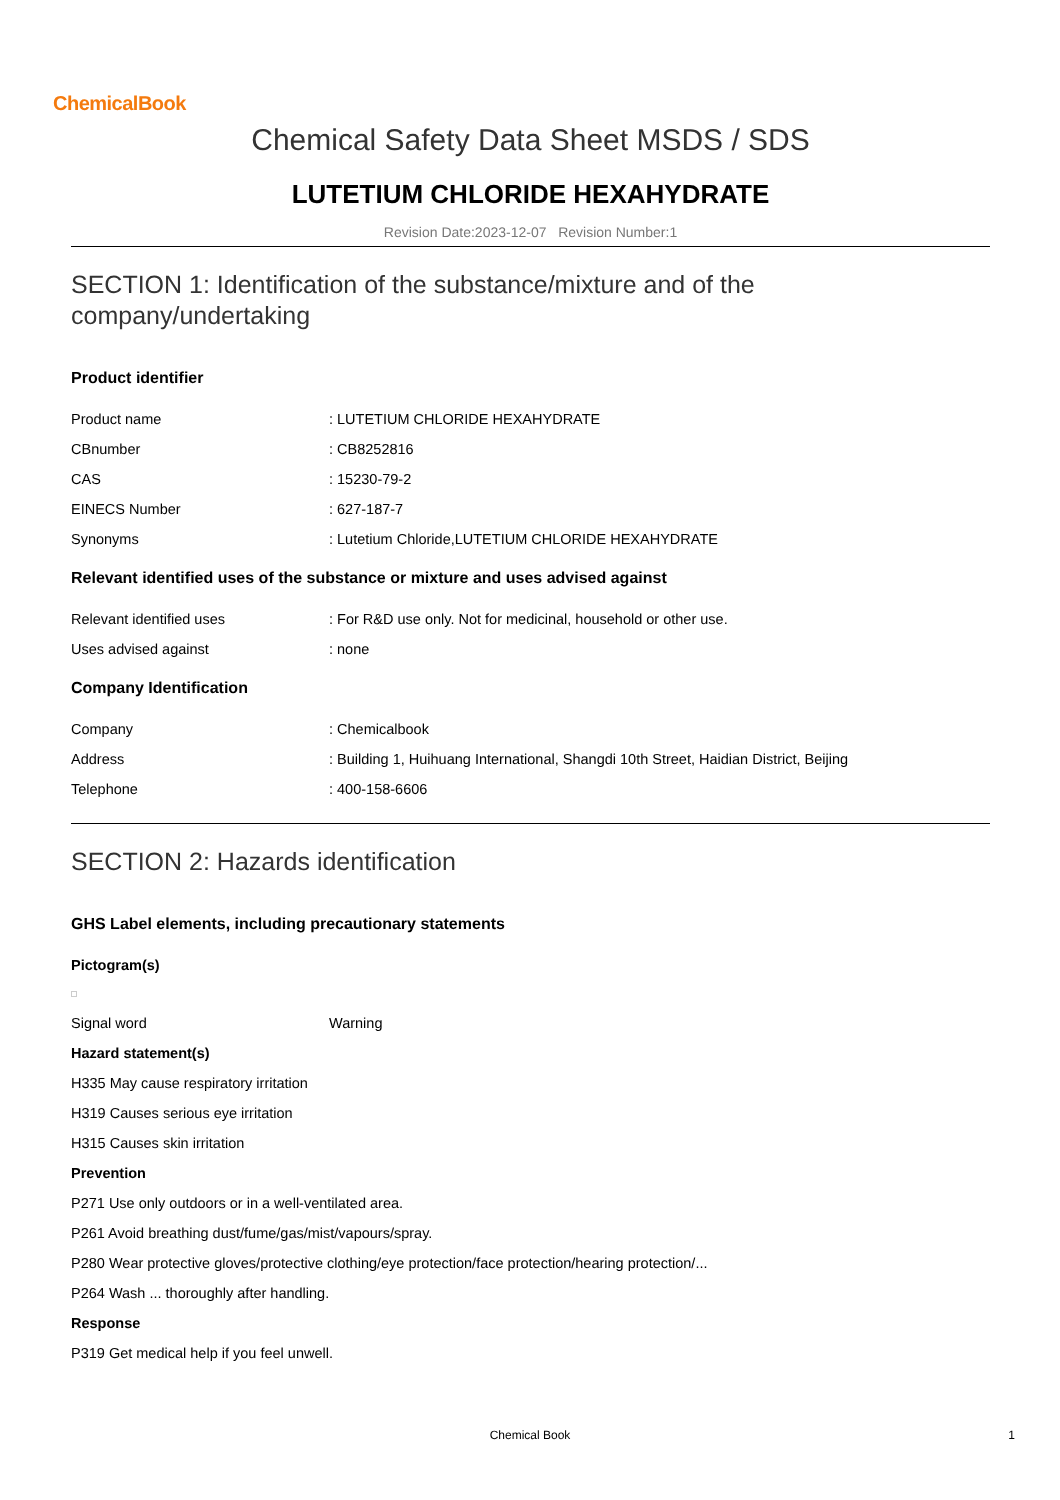ChemicalBook
Chemical Safety Data Sheet MSDS / SDS
LUTETIUM CHLORIDE HEXAHYDRATE
Revision Date:2023-12-07 Revision Number:1
SECTION 1: Identification of the substance/mixture and of the company/undertaking
Product identifier
Product name: LUTETIUM CHLORIDE HEXAHYDRATE
CBnumber: CB8252816
CAS: 15230-79-2
EINECS Number: 627-187-7
Synonyms: Lutetium Chloride,LUTETIUM CHLORIDE HEXAHYDRATE
Relevant identified uses of the substance or mixture and uses advised against
Relevant identified uses: For R&D use only. Not for medicinal, household or other use.
Uses advised against: none
Company Identification
Company: Chemicalbook
Address: Building 1, Huihuang International, Shangdi 10th Street, Haidian District, Beijing
Telephone: 400-158-6606
SECTION 2: Hazards identification
GHS Label elements, including precautionary statements
Pictogram(s)
Signal word Warning
Hazard statement(s)
H335 May cause respiratory irritation
H319 Causes serious eye irritation
H315 Causes skin irritation
Prevention
P271 Use only outdoors or in a well-ventilated area.
P261 Avoid breathing dust/fume/gas/mist/vapours/spray.
P280 Wear protective gloves/protective clothing/eye protection/face protection/hearing protection/...
P264 Wash ... thoroughly after handling.
Response
P319 Get medical help if you feel unwell.
Chemical Book 1